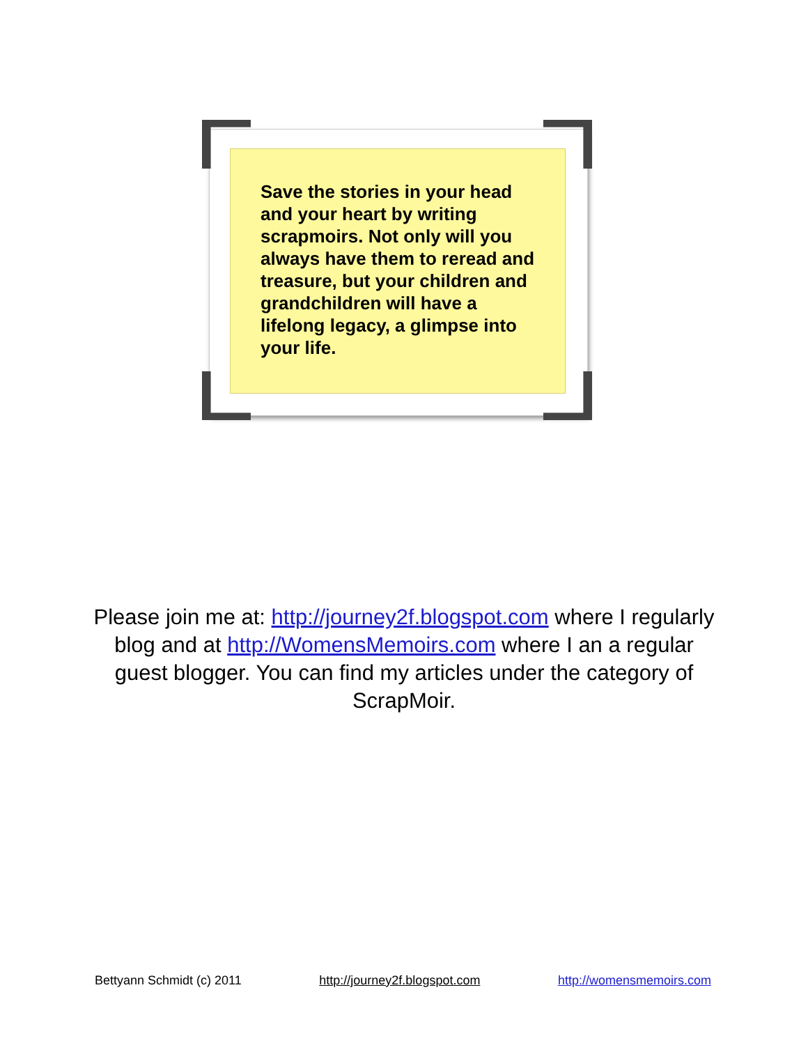Save the stories in your head and your heart by writing scrapmoirs. Not only will you always have them to reread and treasure, but your children and grandchildren will have a lifelong legacy, a glimpse into your life.
Please join me at: http://journey2f.blogspot.com where I regularly blog and at http://WomensMemoirs.com where I an a regular guest blogger. You can find my articles under the category of ScrapMoir.
Bettyann Schmidt (c) 2011 http://journey2f.blogspot.com http://womensmemoirs.com